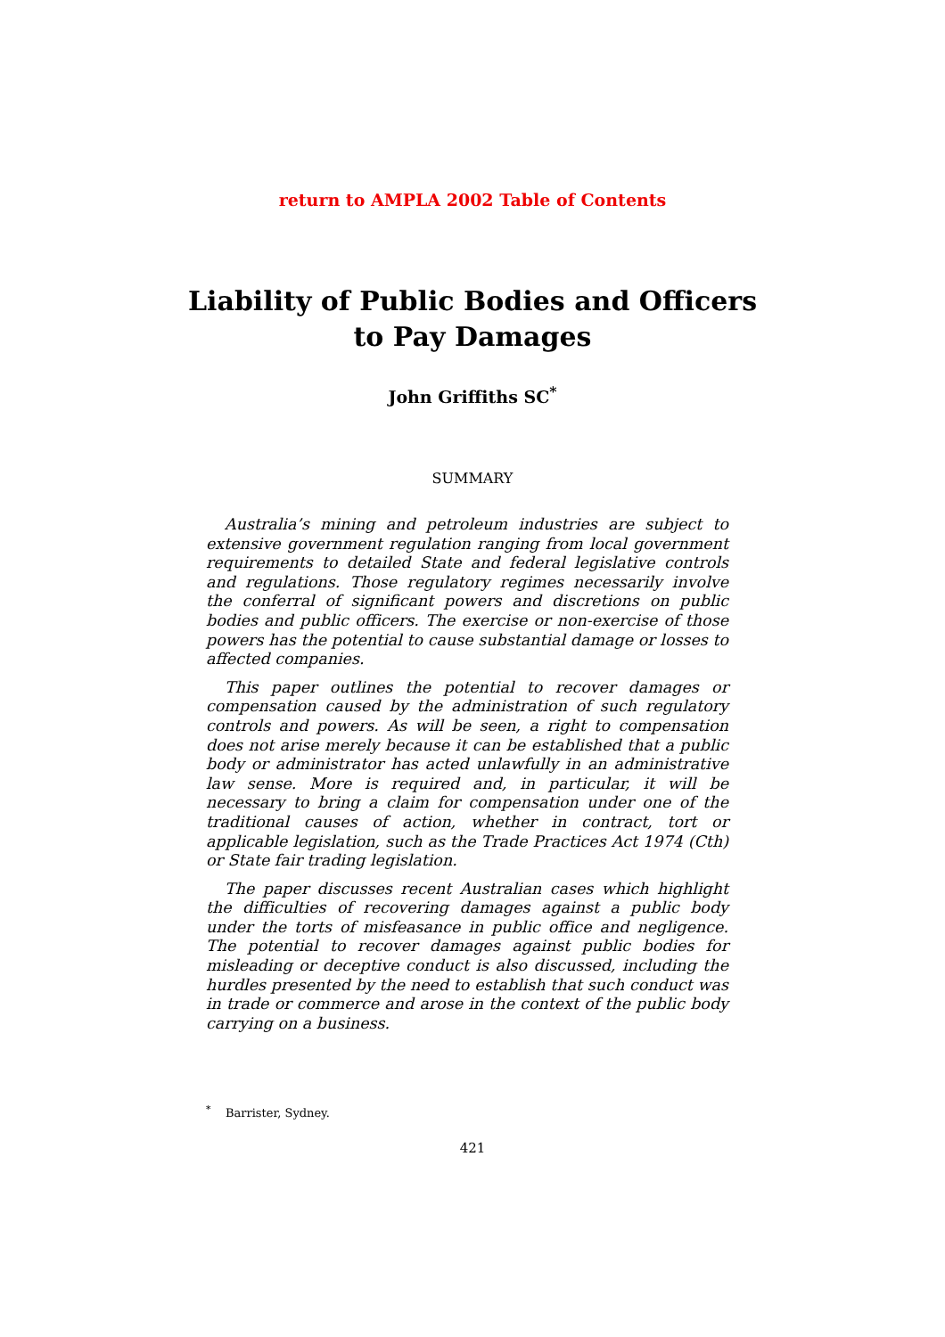return to AMPLA 2002 Table of Contents
Liability of Public Bodies and Officers
to Pay Damages
John Griffiths SC<sup>*</sup>
SUMMARY
Australia’s mining and petroleum industries are subject to extensive government regulation ranging from local government requirements to detailed State and federal legislative controls and regulations. Those regulatory regimes necessarily involve the conferral of significant powers and discretions on public bodies and public officers. The exercise or non-exercise of those powers has the potential to cause substantial damage or losses to affected companies.
This paper outlines the potential to recover damages or compensation caused by the administration of such regulatory controls and powers. As will be seen, a right to compensation does not arise merely because it can be established that a public body or administrator has acted unlawfully in an administrative law sense. More is required and, in particular, it will be necessary to bring a claim for compensation under one of the traditional causes of action, whether in contract, tort or applicable legislation, such as the Trade Practices Act 1974 (Cth) or State fair trading legislation.
The paper discusses recent Australian cases which highlight the difficulties of recovering damages against a public body under the torts of misfeasance in public office and negligence. The potential to recover damages against public bodies for misleading or deceptive conduct is also discussed, including the hurdles presented by the need to establish that such conduct was in trade or commerce and arose in the context of the public body carrying on a business.
<sup>*</sup> Barrister, Sydney.
421